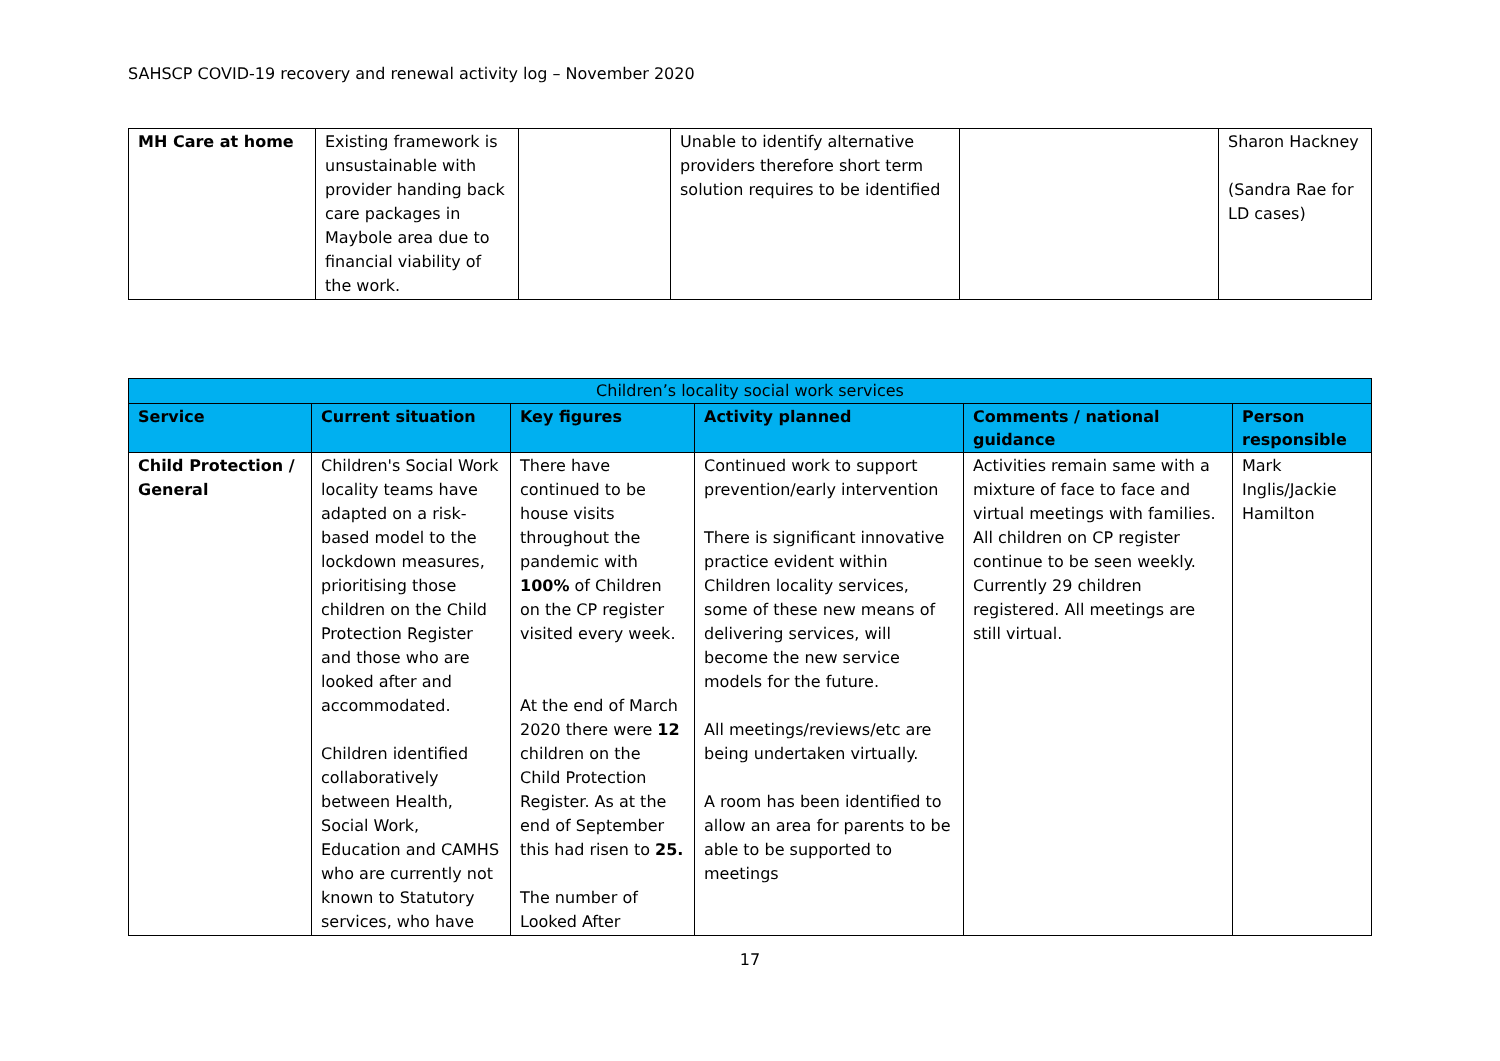SAHSCP COVID-19 recovery and renewal activity log – November 2020
| MH Care at home | Existing framework is unsustainable with provider handing back care packages in Maybole area due to financial viability of the work. | | Unable to identify alternative providers therefore short term solution requires to be identified | | Sharon Hackney (Sandra Rae for LD cases) |
| Children’s locality social work services | | | | | |
| Service | Current situation | Key figures | Activity planned | Comments / national guidance | Person responsible |
| Child Protection / General | Children's Social Work locality teams have adapted on a risk-based model to the lockdown measures, prioritising those children on the Child Protection Register and those who are looked after and accommodated. Children identified collaboratively between Health, Social Work, Education and CAMHS who are currently not known to Statutory services, who have | There have continued to be house visits throughout the pandemic with 100% of Children on the CP register visited every week. At the end of March 2020 there were 12 children on the Child Protection Register. As at the end of September this had risen to 25. The number of Looked After | Continued work to support prevention/early intervention There is significant innovative practice evident within Children locality services, some of these new means of delivering services, will become the new service models for the future. All meetings/reviews/etc are being undertaken virtually. A room has been identified to allow an area for parents to be able to be supported to meetings | Activities remain same with a mixture of face to face and virtual meetings with families. All children on CP register continue to be seen weekly. Currently 29 children registered. All meetings are still virtual. | Mark Inglis/Jackie Hamilton |
17